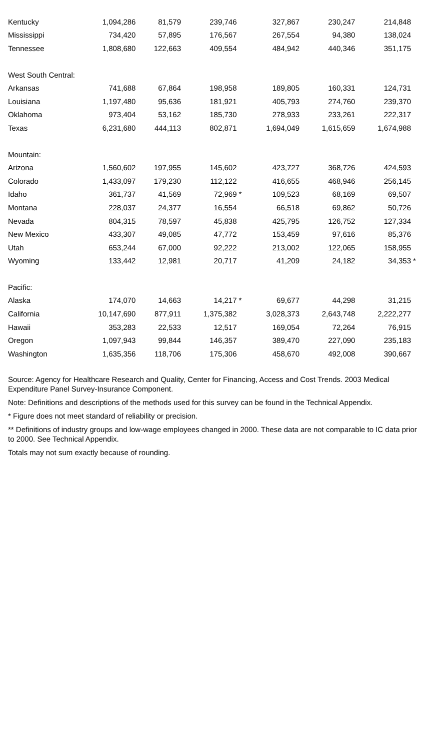| Kentucky | 1,094,286 | 81,579 | 239,746 | | 327,867 | 230,247 | 214,848 | |
| Mississippi | 734,420 | 57,895 | 176,567 | | 267,554 | 94,380 | 138,024 | |
| Tennessee | 1,808,680 | 122,663 | 409,554 | | 484,942 | 440,346 | 351,175 | |
| West South Central: | | | | | | | | |
| Arkansas | 741,688 | 67,864 | 198,958 | | 189,805 | 160,331 | 124,731 | |
| Louisiana | 1,197,480 | 95,636 | 181,921 | | 405,793 | 274,760 | 239,370 | |
| Oklahoma | 973,404 | 53,162 | 185,730 | | 278,933 | 233,261 | 222,317 | |
| Texas | 6,231,680 | 444,113 | 802,871 | | 1,694,049 | 1,615,659 | 1,674,988 | |
| Mountain: | | | | | | | | |
| Arizona | 1,560,602 | 197,955 | 145,602 | | 423,727 | 368,726 | 424,593 | |
| Colorado | 1,433,097 | 179,230 | 112,122 | | 416,655 | 468,946 | 256,145 | |
| Idaho | 361,737 | 41,569 | 72,969 | * | 109,523 | 68,169 | 69,507 | |
| Montana | 228,037 | 24,377 | 16,554 | | 66,518 | 69,862 | 50,726 | |
| Nevada | 804,315 | 78,597 | 45,838 | | 425,795 | 126,752 | 127,334 | |
| New Mexico | 433,307 | 49,085 | 47,772 | | 153,459 | 97,616 | 85,376 | |
| Utah | 653,244 | 67,000 | 92,222 | | 213,002 | 122,065 | 158,955 | |
| Wyoming | 133,442 | 12,981 | 20,717 | | 41,209 | 24,182 | 34,353 | * |
| Pacific: | | | | | | | | |
| Alaska | 174,070 | 14,663 | 14,217 | * | 69,677 | 44,298 | 31,215 | |
| California | 10,147,690 | 877,911 | 1,375,382 | | 3,028,373 | 2,643,748 | 2,222,277 | |
| Hawaii | 353,283 | 22,533 | 12,517 | | 169,054 | 72,264 | 76,915 | |
| Oregon | 1,097,943 | 99,844 | 146,357 | | 389,470 | 227,090 | 235,183 | |
| Washington | 1,635,356 | 118,706 | 175,306 | | 458,670 | 492,008 | 390,667 | |
Source: Agency for Healthcare Research and Quality, Center for Financing, Access and Cost Trends. 2003 Medical Expenditure Panel Survey-Insurance Component.
Note: Definitions and descriptions of the methods used for this survey can be found in the Technical Appendix.
* Figure does not meet standard of reliability or precision.
** Definitions of industry groups and low-wage employees changed in 2000. These data are not comparable to IC data prior to 2000. See Technical Appendix.
Totals may not sum exactly because of rounding.